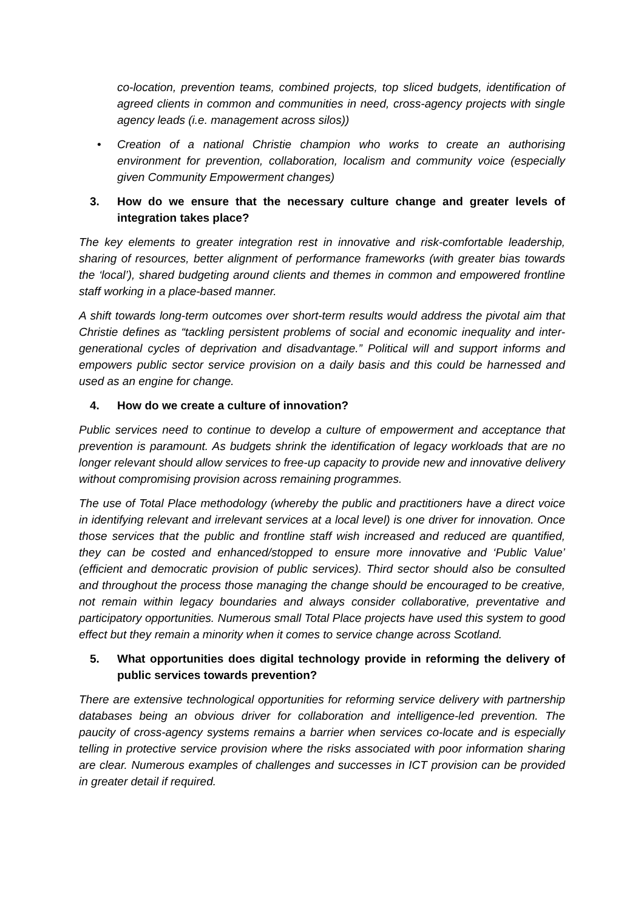co-location, prevention teams, combined projects, top sliced budgets, identification of agreed clients in common and communities in need, cross-agency projects with single agency leads (i.e. management across silos))
• Creation of a national Christie champion who works to create an authorising environment for prevention, collaboration, localism and community voice (especially given Community Empowerment changes)
3. How do we ensure that the necessary culture change and greater levels of integration takes place?
The key elements to greater integration rest in innovative and risk-comfortable leadership, sharing of resources, better alignment of performance frameworks (with greater bias towards the ‘local’), shared budgeting around clients and themes in common and empowered frontline staff working in a place-based manner.
A shift towards long-term outcomes over short-term results would address the pivotal aim that Christie defines as “tackling persistent problems of social and economic inequality and inter-generational cycles of deprivation and disadvantage.” Political will and support informs and empowers public sector service provision on a daily basis and this could be harnessed and used as an engine for change.
4. How do we create a culture of innovation?
Public services need to continue to develop a culture of empowerment and acceptance that prevention is paramount. As budgets shrink the identification of legacy workloads that are no longer relevant should allow services to free-up capacity to provide new and innovative delivery without compromising provision across remaining programmes.
The use of Total Place methodology (whereby the public and practitioners have a direct voice in identifying relevant and irrelevant services at a local level) is one driver for innovation. Once those services that the public and frontline staff wish increased and reduced are quantified, they can be costed and enhanced/stopped to ensure more innovative and ‘Public Value’ (efficient and democratic provision of public services). Third sector should also be consulted and throughout the process those managing the change should be encouraged to be creative, not remain within legacy boundaries and always consider collaborative, preventative and participatory opportunities. Numerous small Total Place projects have used this system to good effect but they remain a minority when it comes to service change across Scotland.
5. What opportunities does digital technology provide in reforming the delivery of public services towards prevention?
There are extensive technological opportunities for reforming service delivery with partnership databases being an obvious driver for collaboration and intelligence-led prevention. The paucity of cross-agency systems remains a barrier when services co-locate and is especially telling in protective service provision where the risks associated with poor information sharing are clear. Numerous examples of challenges and successes in ICT provision can be provided in greater detail if required.